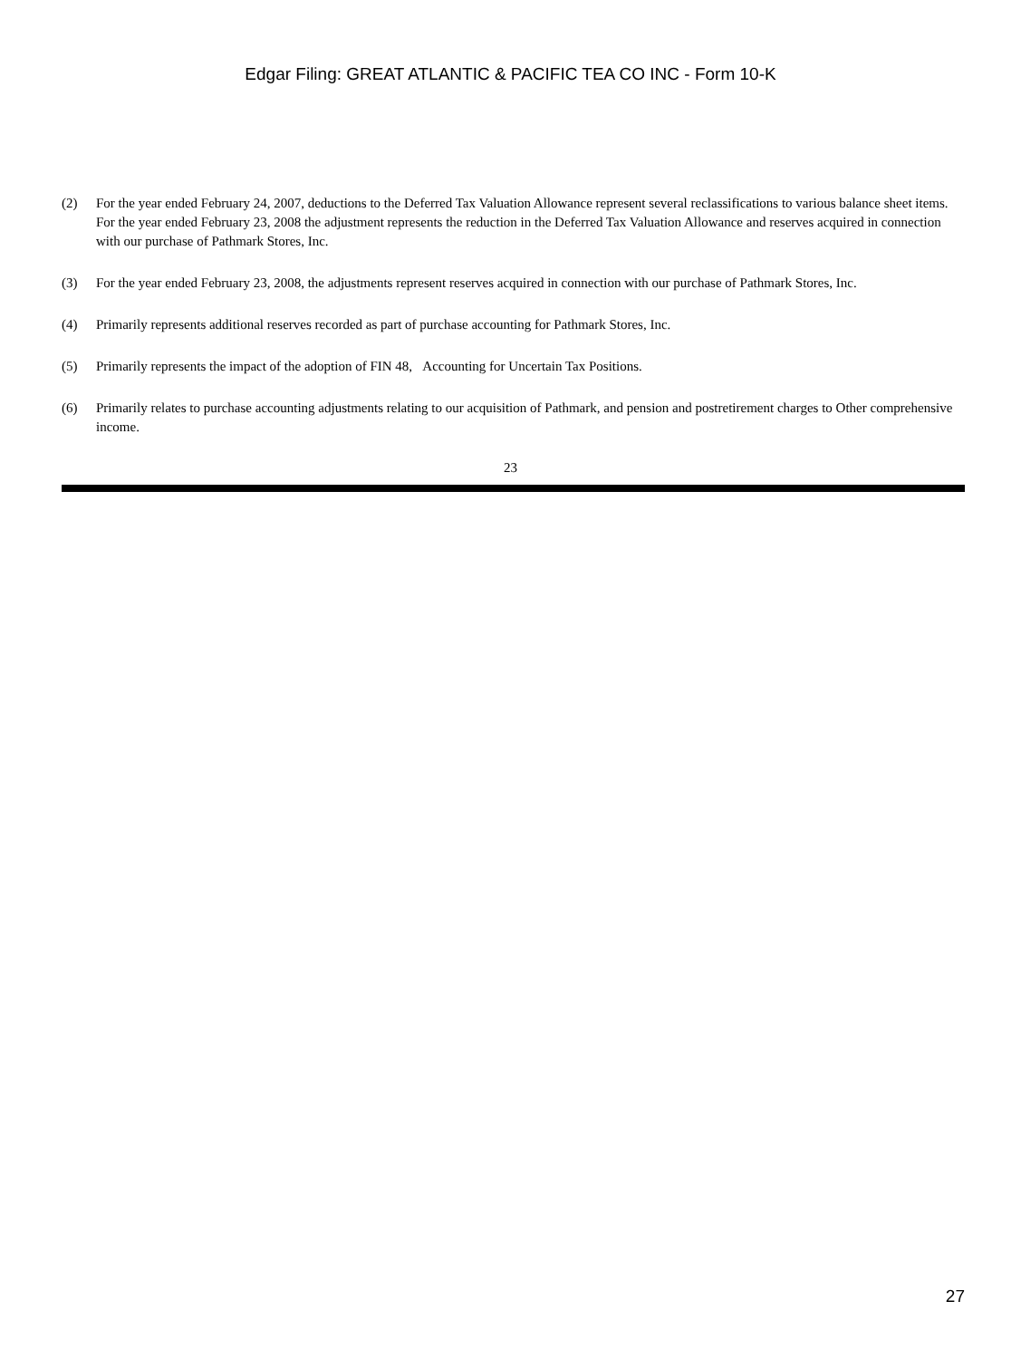Edgar Filing: GREAT ATLANTIC & PACIFIC TEA CO INC - Form 10-K
(2) For the year ended February 24, 2007, deductions to the Deferred Tax Valuation Allowance represent several reclassifications to various balance sheet items. For the year ended February 23, 2008 the adjustment represents the reduction in the Deferred Tax Valuation Allowance and reserves acquired in connection with our purchase of Pathmark Stores, Inc.
(3) For the year ended February 23, 2008, the adjustments represent reserves acquired in connection with our purchase of Pathmark Stores, Inc.
(4) Primarily represents additional reserves recorded as part of purchase accounting for Pathmark Stores, Inc.
(5) Primarily represents the impact of the adoption of FIN 48, Accounting for Uncertain Tax Positions.
(6) Primarily relates to purchase accounting adjustments relating to our acquisition of Pathmark, and pension and postretirement charges to Other comprehensive income.
23
27